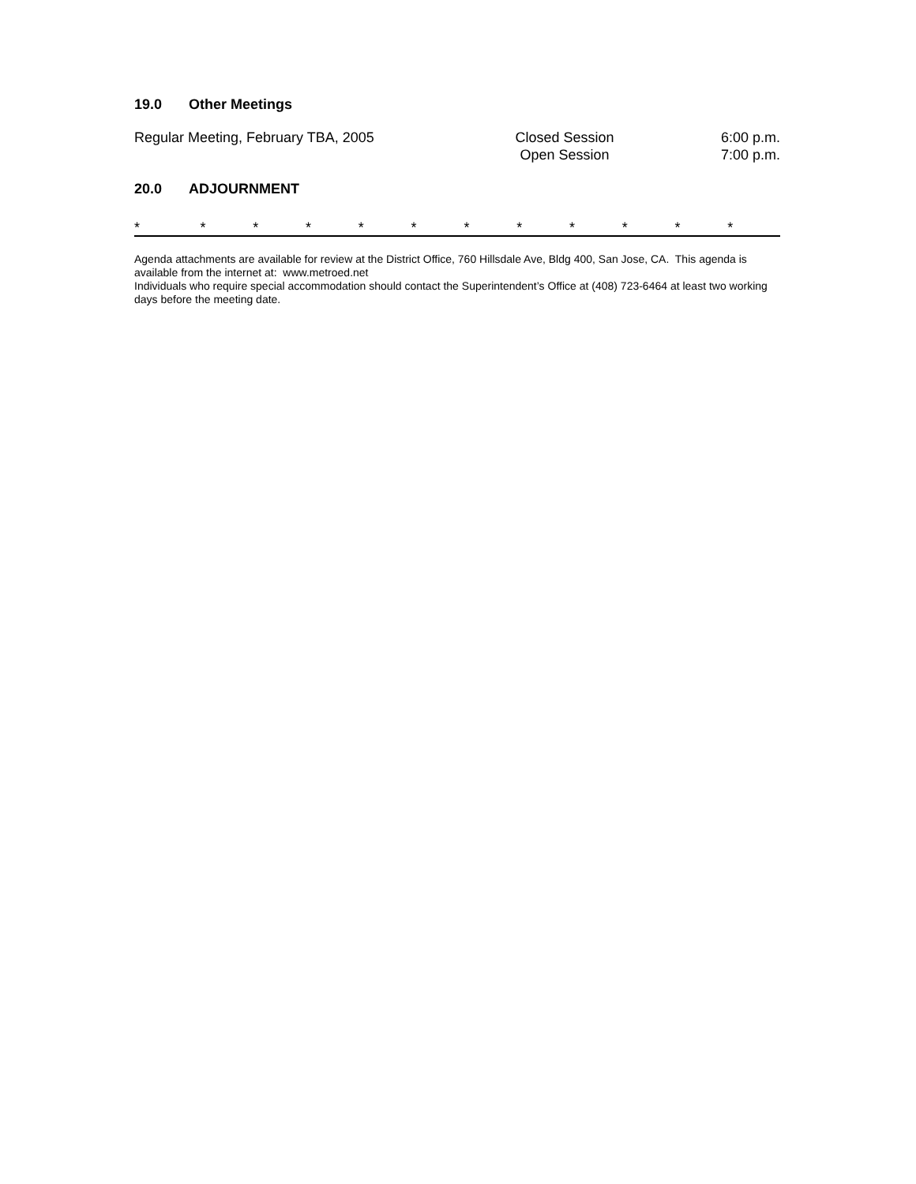19.0 Other Meetings
Regular Meeting, February TBA, 2005 Closed Session
Open Session
6:00 p.m.
7:00 p.m.
20.0 ADJOURNMENT
* * * * * * * * * * * *
Agenda attachments are available for review at the District Office, 760 Hillsdale Ave, Bldg 400, San Jose, CA. This agenda is available from the internet at: www.metroed.net
Individuals who require special accommodation should contact the Superintendent’s Office at (408) 723-6464 at least two working days before the meeting date.